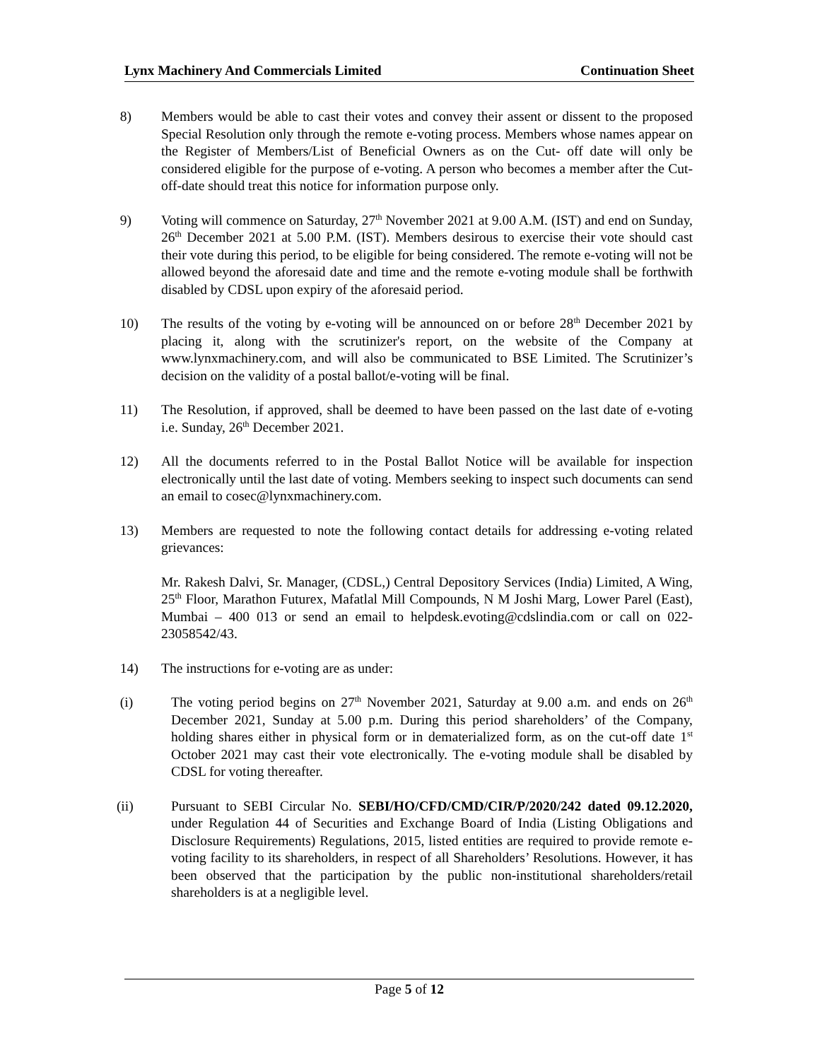Lynx Machinery And Commercials Limited Continuation Sheet
8) Members would be able to cast their votes and convey their assent or dissent to the proposed Special Resolution only through the remote e-voting process. Members whose names appear on the Register of Members/List of Beneficial Owners as on the Cut- off date will only be considered eligible for the purpose of e-voting. A person who becomes a member after the Cut-off-date should treat this notice for information purpose only.
9) Voting will commence on Saturday, 27<sup>th</sup> November 2021 at 9.00 A.M. (IST) and end on Sunday, 26<sup>th</sup> December 2021 at 5.00 P.M. (IST). Members desirous to exercise their vote should cast their vote during this period, to be eligible for being considered. The remote e-voting will not be allowed beyond the aforesaid date and time and the remote e-voting module shall be forthwith disabled by CDSL upon expiry of the aforesaid period.
10) The results of the voting by e-voting will be announced on or before 28<sup>th</sup> December 2021 by placing it, along with the scrutinizer's report, on the website of the Company at www.lynxmachinery.com, and will also be communicated to BSE Limited. The Scrutinizer’s decision on the validity of a postal ballot/e-voting will be final.
11) The Resolution, if approved, shall be deemed to have been passed on the last date of e-voting i.e. Sunday, 26<sup>th</sup> December 2021.
12) All the documents referred to in the Postal Ballot Notice will be available for inspection electronically until the last date of voting. Members seeking to inspect such documents can send an email to cosec@lynxmachinery.com.
13) Members are requested to note the following contact details for addressing e-voting related grievances:
Mr. Rakesh Dalvi, Sr. Manager, (CDSL,) Central Depository Services (India) Limited, A Wing, 25<sup>th</sup> Floor, Marathon Futurex, Mafatlal Mill Compounds, N M Joshi Marg, Lower Parel (East), Mumbai – 400 013 or send an email to helpdesk.evoting@cdslindia.com or call on 022-23058542/43.
14) The instructions for e-voting are as under:
(i) The voting period begins on 27<sup>th</sup> November 2021, Saturday at 9.00 a.m. and ends on 26<sup>th</sup> December 2021, Sunday at 5.00 p.m. During this period shareholders’ of the Company, holding shares either in physical form or in dematerialized form, as on the cut-off date 1<sup>st</sup> October 2021 may cast their vote electronically. The e-voting module shall be disabled by CDSL for voting thereafter.
(ii) Pursuant to SEBI Circular No. SEBI/HO/CFD/CMD/CIR/P/2020/242 dated 09.12.2020, under Regulation 44 of Securities and Exchange Board of India (Listing Obligations and Disclosure Requirements) Regulations, 2015, listed entities are required to provide remote e-voting facility to its shareholders, in respect of all Shareholders’ Resolutions. However, it has been observed that the participation by the public non-institutional shareholders/retail shareholders is at a negligible level.
Page 5 of 12